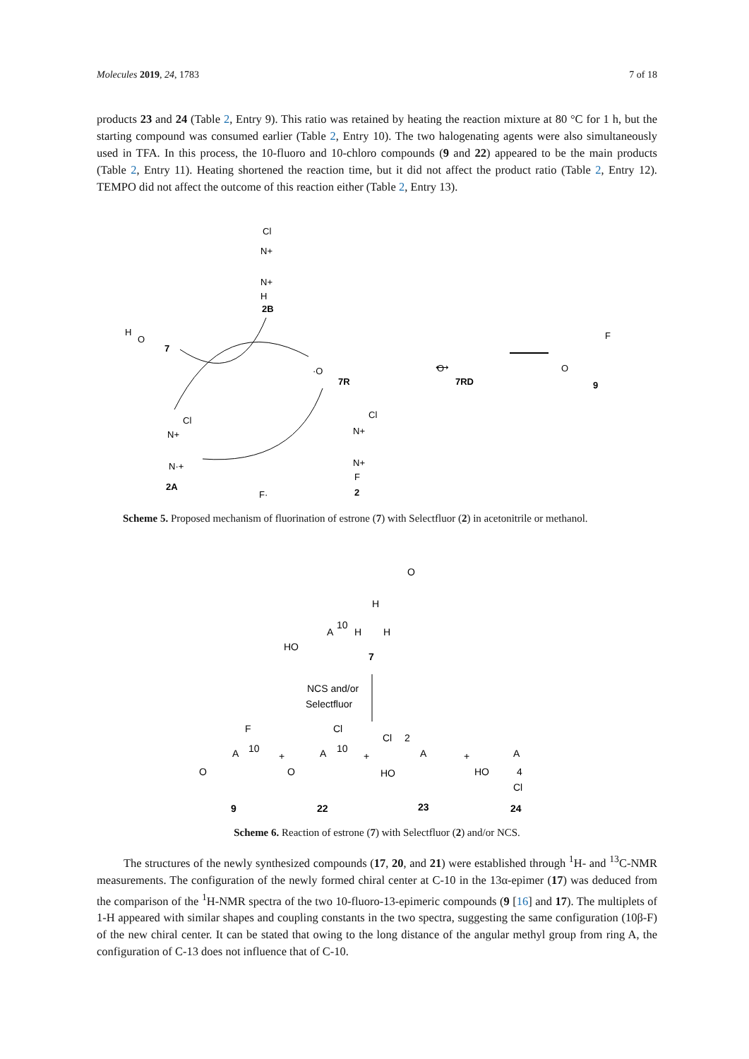Molecules 2019, 24, 1783 7 of 18
products 23 and 24 (Table 2, Entry 9). This ratio was retained by heating the reaction mixture at 80 °C for 1 h, but the starting compound was consumed earlier (Table 2, Entry 10). The two halogenating agents were also simultaneously used in TFA. In this process, the 10-fluoro and 10-chloro compounds (9 and 22) appeared to be the main products (Table 2, Entry 11). Heating shortened the reaction time, but it did not affect the product ratio (Table 2, Entry 12). TEMPO did not affect the outcome of this reaction either (Table 2, Entry 13).
2B
Cl
N+
N+
H
H
O
7
·O
7R
⟷
O
7RD
O
F
9
Cl
N+
N·+
2A
Cl
N+
N+
F
2
F·
Scheme 5. Proposed mechanism of fluorination of estrone (7) with Selectfluor (2) in acetonitrile or methanol.
O
H
10
A
H
H
HO
7
NCS and/or
Selectfluor
F
A
10
O
+
Cl
A
10
O
+
Cl
2
A
HO
+
A
HO
4
Cl
9
22
23
24
Scheme 6. Reaction of estrone (7) with Selectfluor (2) and/or NCS.
The structures of the newly synthesized compounds (17, 20, and 21) were established through <sup>1</sup>H- and <sup>13</sup>C-NMR measurements. The configuration of the newly formed chiral center at C-10 in the 13α-epimer (17) was deduced from the comparison of the <sup>1</sup>H-NMR spectra of the two 10-fluoro-13-epimeric compounds (9 [16] and 17). The multiplets of 1-H appeared with similar shapes and coupling constants in the two spectra, suggesting the same configuration (10β-F) of the new chiral center. It can be stated that owing to the long distance of the angular methyl group from ring A, the configuration of C-13 does not influence that of C-10.